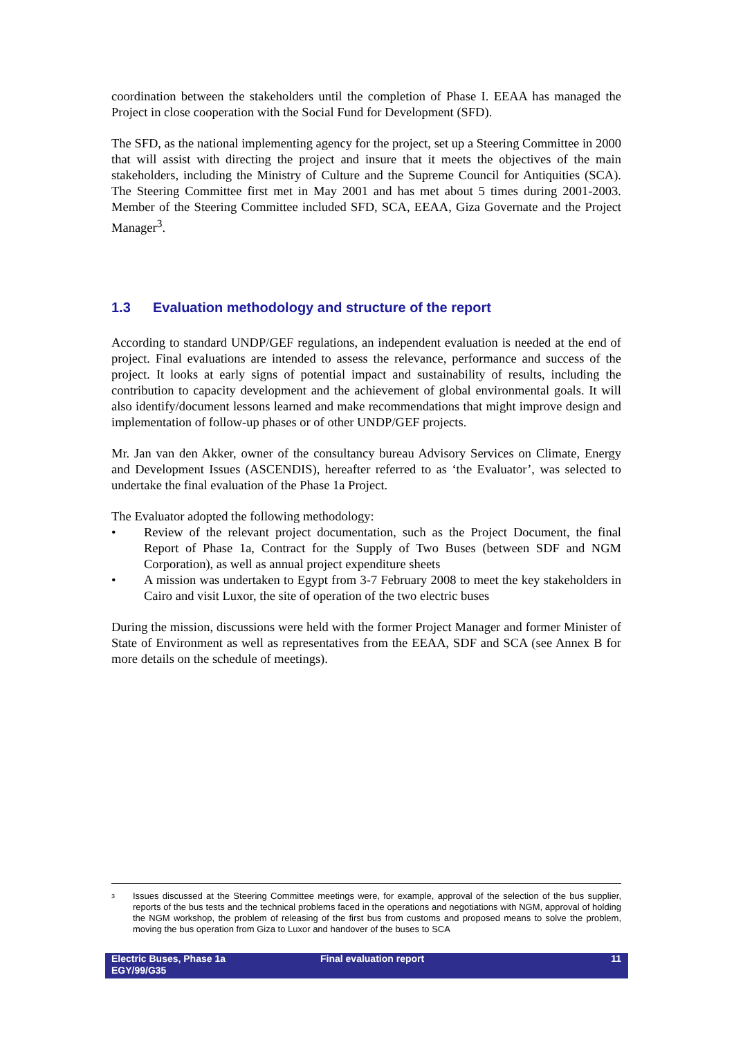coordination between the stakeholders until the completion of Phase I. EEAA has managed the Project in close cooperation with the Social Fund for Development (SFD).
The SFD, as the national implementing agency for the project, set up a Steering Committee in 2000 that will assist with directing the project and insure that it meets the objectives of the main stakeholders, including the Ministry of Culture and the Supreme Council for Antiquities (SCA). The Steering Committee first met in May 2001 and has met about 5 times during 2001-2003. Member of the Steering Committee included SFD, SCA, EEAA, Giza Governate and the Project Manager<sup>3</sup>.
1.3 Evaluation methodology and structure of the report
According to standard UNDP/GEF regulations, an independent evaluation is needed at the end of project. Final evaluations are intended to assess the relevance, performance and success of the project. It looks at early signs of potential impact and sustainability of results, including the contribution to capacity development and the achievement of global environmental goals. It will also identify/document lessons learned and make recommendations that might improve design and implementation of follow-up phases or of other UNDP/GEF projects.
Mr. Jan van den Akker, owner of the consultancy bureau Advisory Services on Climate, Energy and Development Issues (ASCENDIS), hereafter referred to as ‘the Evaluator’, was selected to undertake the final evaluation of the Phase 1a Project.
The Evaluator adopted the following methodology:
• Review of the relevant project documentation, such as the Project Document, the final Report of Phase 1a, Contract for the Supply of Two Buses (between SDF and NGM Corporation), as well as annual project expenditure sheets
• A mission was undertaken to Egypt from 3-7 February 2008 to meet the key stakeholders in Cairo and visit Luxor, the site of operation of the two electric buses
During the mission, discussions were held with the former Project Manager and former Minister of State of Environment as well as representatives from the EEAA, SDF and SCA (see Annex B for more details on the schedule of meetings).
<sup>3</sup> Issues discussed at the Steering Committee meetings were, for example, approval of the selection of the bus supplier, reports of the bus tests and the technical problems faced in the operations and negotiations with NGM, approval of holding the NGM workshop, the problem of releasing of the first bus from customs and proposed means to solve the problem, moving the bus operation from Giza to Luxor and handover of the buses to SCA
Electric Buses, Phase 1a
EGY/99/G35
Final evaluation report 11